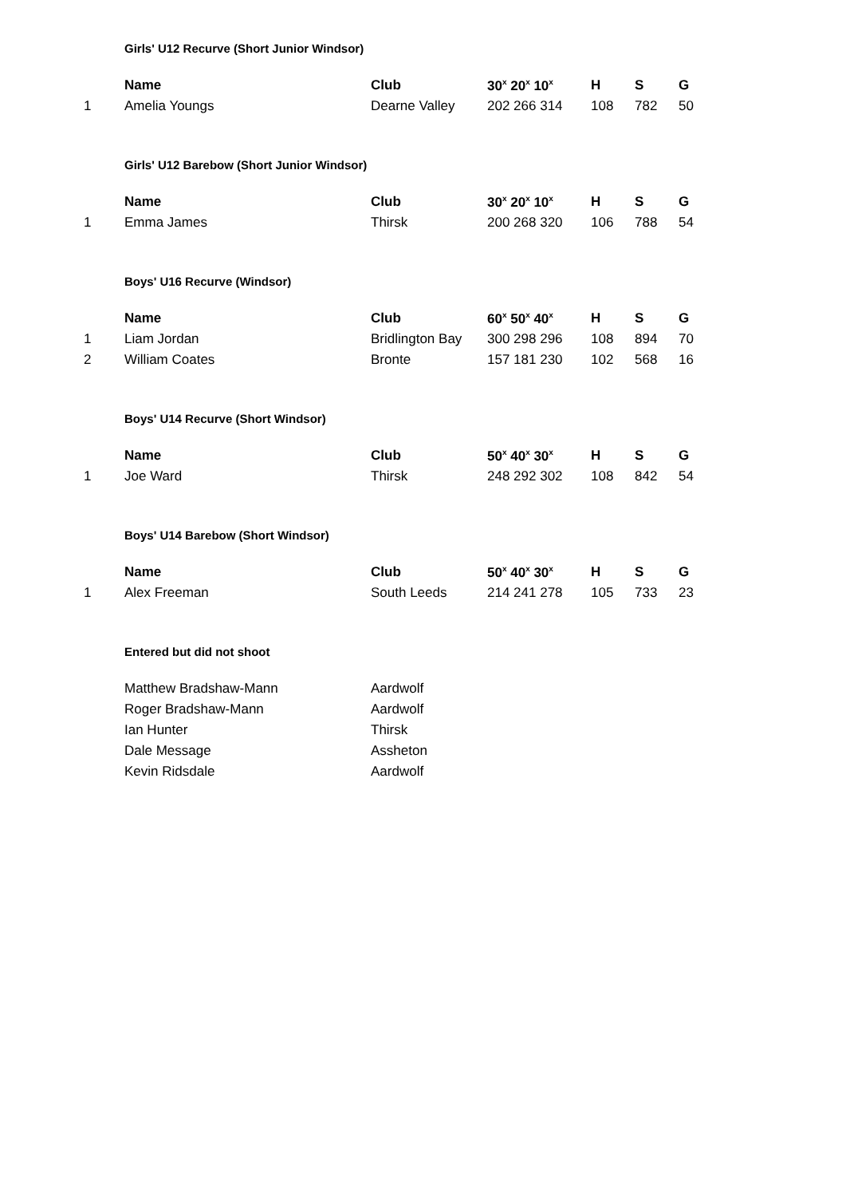Girls' U12 Recurve (Short Junior Windsor)
| | Name | Club | 30<sup>x</sup> 20<sup>x</sup> 10<sup>x</sup> | H | S | G |
| --- | --- | --- | --- | --- | --- | --- |
| 1 | Amelia Youngs | Dearne Valley | 202 266 314 | 108 | 782 | 50 |
Girls' U12 Barebow (Short Junior Windsor)
| | Name | Club | 30<sup>x</sup> 20<sup>x</sup> 10<sup>x</sup> | H | S | G |
| --- | --- | --- | --- | --- | --- | --- |
| 1 | Emma James | Thirsk | 200 268 320 | 106 | 788 | 54 |
Boys' U16 Recurve (Windsor)
| | Name | Club | 60<sup>x</sup> 50<sup>x</sup> 40<sup>x</sup> | H | S | G |
| --- | --- | --- | --- | --- | --- | --- |
| 1 | Liam Jordan | Bridlington Bay | 300 298 296 | 108 | 894 | 70 |
| 2 | William Coates | Bronte | 157 181 230 | 102 | 568 | 16 |
Boys' U14 Recurve (Short Windsor)
| | Name | Club | 50<sup>x</sup> 40<sup>x</sup> 30<sup>x</sup> | H | S | G |
| --- | --- | --- | --- | --- | --- | --- |
| 1 | Joe Ward | Thirsk | 248 292 302 | 108 | 842 | 54 |
Boys' U14 Barebow (Short Windsor)
| | Name | Club | 50<sup>x</sup> 40<sup>x</sup> 30<sup>x</sup> | H | S | G |
| --- | --- | --- | --- | --- | --- | --- |
| 1 | Alex Freeman | South Leeds | 214 241 278 | 105 | 733 | 23 |
Entered but did not shoot
| | Matthew Bradshaw-Mann | Aardwolf |
| | Roger Bradshaw-Mann | Aardwolf |
| | Ian Hunter | Thirsk |
| | Dale Message | Assheton |
| | Kevin Ridsdale | Aardwolf |